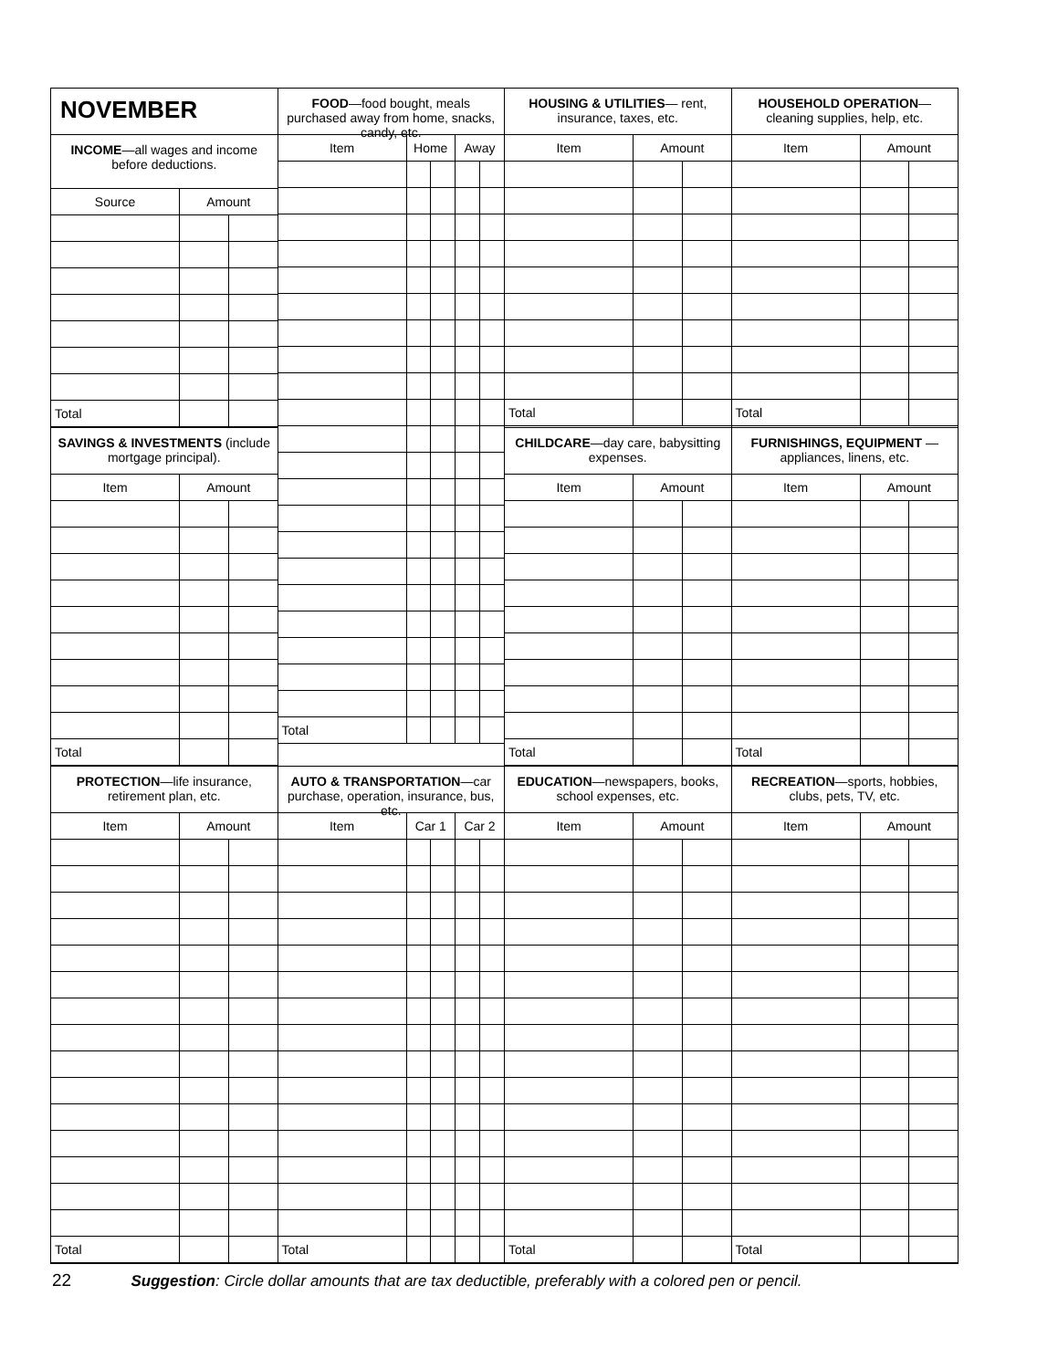| NOVEMBER INCOME —all wages and income before deductions. / Source / Amount / / / --- / --- / --- / / Total / / / | FOOD —food bought, meals purchased away from home, snacks, candy, etc. / Item / Home / / Away / / / --- / --- / --- / --- / --- / / Total / / / / / | HOUSING & UTILITIES — rent, insurance, taxes, etc. / Item / Amount / / / --- / --- / --- / / Total / / / | HOUSEHOLD OPERATION — cleaning supplies, help, etc. / Item / Amount / / / --- / --- / --- / / Total / / / |
| SAVINGS & INVESTMENTS (include mortgage principal). / Item / Amount / / / --- / --- / --- / / Total / / / | | CHILDCARE —day care, babysitting expenses. / Item / Amount / / / --- / --- / --- / / Total / / / | FURNISHINGS, EQUIPMENT —appliances, linens, etc. / Item / Amount / / / --- / --- / --- / / Total / / / |
| PROTECTION —life insurance, retirement plan, etc. / Item / Amount / / / --- / --- / --- / / Total / / / | AUTO & TRANSPORTATION —car purchase, operation, insurance, bus, etc. / Item / Car 1 / / Car 2 / / / --- / --- / --- / --- / --- / / Total / / / / / | EDUCATION —newspapers, books, school expenses, etc. / Item / Amount / / / --- / --- / --- / / Total / / / | RECREATION —sports, hobbies, clubs, pets, TV, etc. / Item / Amount / / / --- / --- / --- / / Total / / / |
22 Suggestion: Circle dollar amounts that are tax deductible, preferably with a colored pen or pencil.